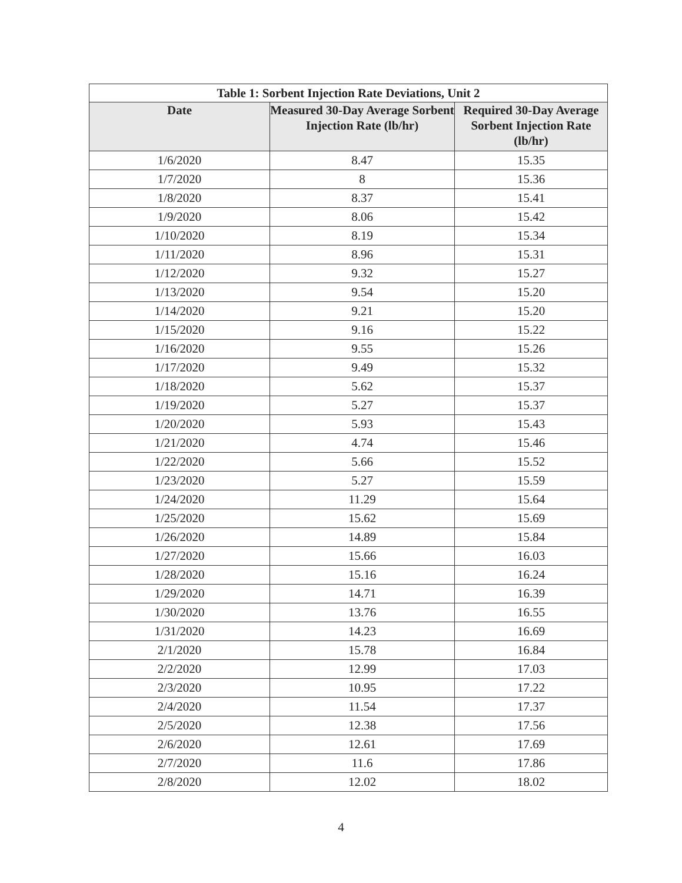| Table 1: Sorbent Injection Rate Deviations, Unit 2 | | |
| --- | --- | --- |
| Date | Measured 30-Day Average Sorbent Injection Rate (lb/hr) | Required 30-Day Average Sorbent Injection Rate (lb/hr) |
| 1/6/2020 | 8.47 | 15.35 |
| 1/7/2020 | 8 | 15.36 |
| 1/8/2020 | 8.37 | 15.41 |
| 1/9/2020 | 8.06 | 15.42 |
| 1/10/2020 | 8.19 | 15.34 |
| 1/11/2020 | 8.96 | 15.31 |
| 1/12/2020 | 9.32 | 15.27 |
| 1/13/2020 | 9.54 | 15.20 |
| 1/14/2020 | 9.21 | 15.20 |
| 1/15/2020 | 9.16 | 15.22 |
| 1/16/2020 | 9.55 | 15.26 |
| 1/17/2020 | 9.49 | 15.32 |
| 1/18/2020 | 5.62 | 15.37 |
| 1/19/2020 | 5.27 | 15.37 |
| 1/20/2020 | 5.93 | 15.43 |
| 1/21/2020 | 4.74 | 15.46 |
| 1/22/2020 | 5.66 | 15.52 |
| 1/23/2020 | 5.27 | 15.59 |
| 1/24/2020 | 11.29 | 15.64 |
| 1/25/2020 | 15.62 | 15.69 |
| 1/26/2020 | 14.89 | 15.84 |
| 1/27/2020 | 15.66 | 16.03 |
| 1/28/2020 | 15.16 | 16.24 |
| 1/29/2020 | 14.71 | 16.39 |
| 1/30/2020 | 13.76 | 16.55 |
| 1/31/2020 | 14.23 | 16.69 |
| 2/1/2020 | 15.78 | 16.84 |
| 2/2/2020 | 12.99 | 17.03 |
| 2/3/2020 | 10.95 | 17.22 |
| 2/4/2020 | 11.54 | 17.37 |
| 2/5/2020 | 12.38 | 17.56 |
| 2/6/2020 | 12.61 | 17.69 |
| 2/7/2020 | 11.6 | 17.86 |
| 2/8/2020 | 12.02 | 18.02 |
4